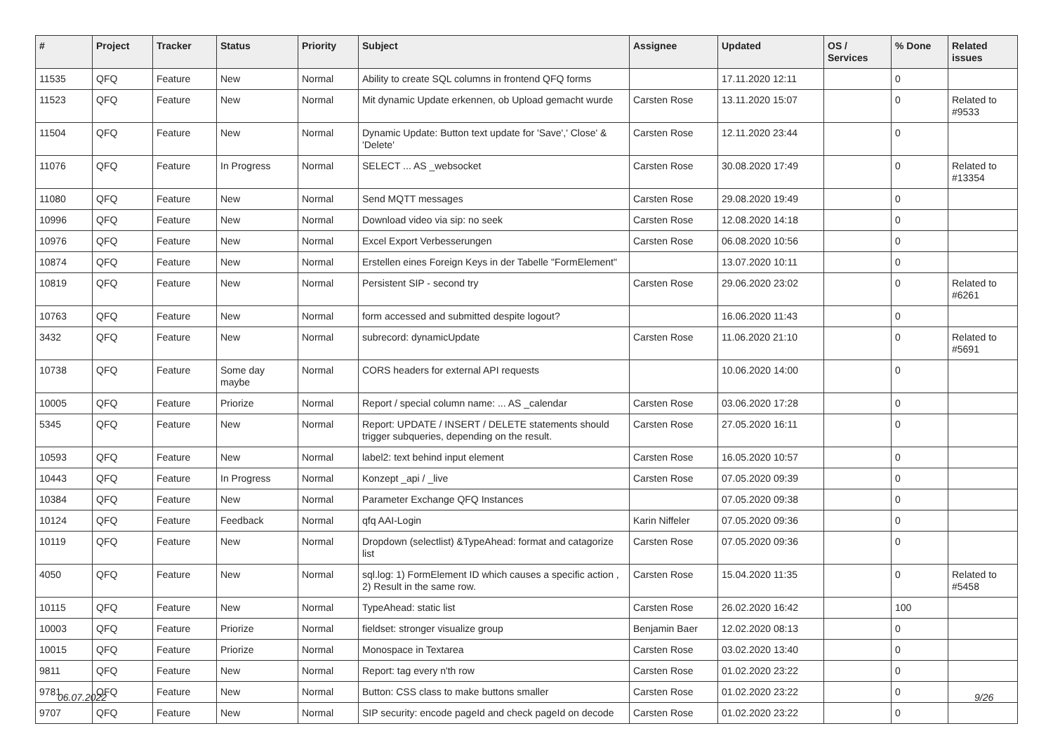| # | Project | Tracker | Status | Priority | Subject | Assignee | Updated | OS / Services | % Done | Related issues |
| --- | --- | --- | --- | --- | --- | --- | --- | --- | --- | --- |
| 11535 | QFQ | Feature | New | Normal | Ability to create SQL columns in frontend QFQ forms | | 17.11.2020 12:11 | | 0 | |
| 11523 | QFQ | Feature | New | Normal | Mit dynamic Update erkennen, ob Upload gemacht wurde | Carsten Rose | 13.11.2020 15:07 | | 0 | Related to #9533 |
| 11504 | QFQ | Feature | New | Normal | Dynamic Update: Button text update for 'Save',' Close' & 'Delete' | Carsten Rose | 12.11.2020 23:44 | | 0 | |
| 11076 | QFQ | Feature | In Progress | Normal | SELECT ... AS _websocket | Carsten Rose | 30.08.2020 17:49 | | 0 | Related to #13354 |
| 11080 | QFQ | Feature | New | Normal | Send MQTT messages | Carsten Rose | 29.08.2020 19:49 | | 0 | |
| 10996 | QFQ | Feature | New | Normal | Download video via sip: no seek | Carsten Rose | 12.08.2020 14:18 | | 0 | |
| 10976 | QFQ | Feature | New | Normal | Excel Export Verbesserungen | Carsten Rose | 06.08.2020 10:56 | | 0 | |
| 10874 | QFQ | Feature | New | Normal | Erstellen eines Foreign Keys in der Tabelle "FormElement" | | 13.07.2020 10:11 | | 0 | |
| 10819 | QFQ | Feature | New | Normal | Persistent SIP - second try | Carsten Rose | 29.06.2020 23:02 | | 0 | Related to #6261 |
| 10763 | QFQ | Feature | New | Normal | form accessed and submitted despite logout? | | 16.06.2020 11:43 | | 0 | |
| 3432 | QFQ | Feature | New | Normal | subrecord: dynamicUpdate | Carsten Rose | 11.06.2020 21:10 | | 0 | Related to #5691 |
| 10738 | QFQ | Feature | Some day maybe | Normal | CORS headers for external API requests | | 10.06.2020 14:00 | | 0 | |
| 10005 | QFQ | Feature | Priorize | Normal | Report / special column name: ... AS _calendar | Carsten Rose | 03.06.2020 17:28 | | 0 | |
| 5345 | QFQ | Feature | New | Normal | Report: UPDATE / INSERT / DELETE statements should trigger subqueries, depending on the result. | Carsten Rose | 27.05.2020 16:11 | | 0 | |
| 10593 | QFQ | Feature | New | Normal | label2: text behind input element | Carsten Rose | 16.05.2020 10:57 | | 0 | |
| 10443 | QFQ | Feature | In Progress | Normal | Konzept _api / _live | Carsten Rose | 07.05.2020 09:39 | | 0 | |
| 10384 | QFQ | Feature | New | Normal | Parameter Exchange QFQ Instances | | 07.05.2020 09:38 | | 0 | |
| 10124 | QFQ | Feature | Feedback | Normal | qfq AAI-Login | Karin Niffeler | 07.05.2020 09:36 | | 0 | |
| 10119 | QFQ | Feature | New | Normal | Dropdown (selectlist) &TypeAhead: format and catagorize list | Carsten Rose | 07.05.2020 09:36 | | 0 | |
| 4050 | QFQ | Feature | New | Normal | sql.log: 1) FormElement ID which causes a specific action , 2) Result in the same row. | Carsten Rose | 15.04.2020 11:35 | | 0 | Related to #5458 |
| 10115 | QFQ | Feature | New | Normal | TypeAhead: static list | Carsten Rose | 26.02.2020 16:42 | | 100 | |
| 10003 | QFQ | Feature | Priorize | Normal | fieldset: stronger visualize group | Benjamin Baer | 12.02.2020 08:13 | | 0 | |
| 10015 | QFQ | Feature | Priorize | Normal | Monospace in Textarea | Carsten Rose | 03.02.2020 13:40 | | 0 | |
| 9811 | QFQ | Feature | New | Normal | Report: tag every n'th row | Carsten Rose | 01.02.2020 23:22 | | 0 | |
| 9781 | QFQ | Feature | New | Normal | Button: CSS class to make buttons smaller | Carsten Rose | 01.02.2020 23:22 | | 0 | |
| 9707 | QFQ | Feature | New | Normal | SIP security: encode pageId and check pageId on decode | Carsten Rose | 01.02.2020 23:22 | | 0 | |
06.07.2022 9/26